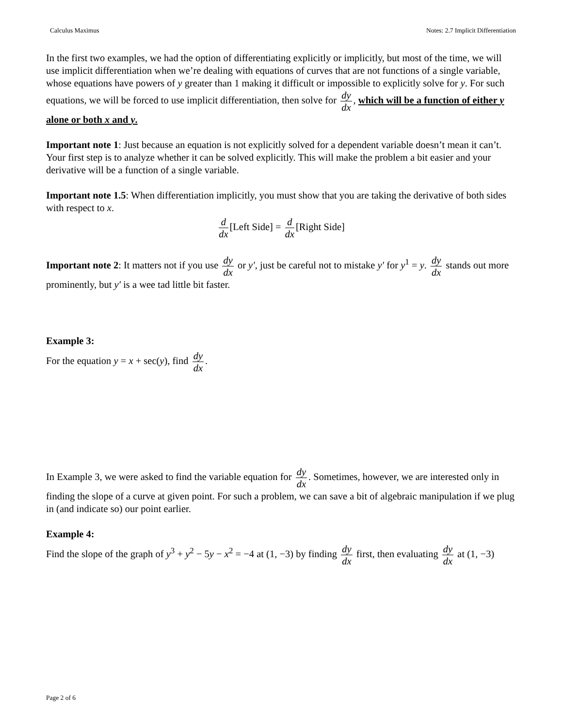Calculus Maximus Notes: 2.7 Implicit Differentiation
In the first two examples, we had the option of differentiating explicitly or implicitly, but most of the time, we will use implicit differentiation when we’re dealing with equations of curves that are not functions of a single variable, whose equations have powers of y greater than 1 making it difficult or impossible to explicitly solve for y. For such equations, we will be forced to use implicit differentiation, then solve for dy dx, which will be a function of either y alone or both x and y.
Important note 1: Just because an equation is not explicitly solved for a dependent variable doesn’t mean it can’t. Your first step is to analyze whether it can be solved explicitly. This will make the problem a bit easier and your derivative will be a function of a single variable.
Important note 1.5: When differentiation implicitly, you must show that you are taking the derivative of both sides with respect to x.
d dx [Left Side] = d dx [Right Side]
Important note 2: It matters not if you use dy dx or y′, just be careful not to mistake y′ for y<sup>1</sup> = y. dy dx stands out more prominently, but y′ is a wee tad little bit faster.
Example 3:
For the equation y = x + sec(y), find dy dx.
In Example 3, we were asked to find the variable equation for dy dx. Sometimes, however, we are interested only in finding the slope of a curve at given point. For such a problem, we can save a bit of algebraic manipulation if we plug in (and indicate so) our point earlier.
Example 4:
Find the slope of the graph of y<sup>3</sup> + y<sup>2</sup> − 5y − x<sup>2</sup> = −4 at (1, −3) by finding dy dx first, then evaluating dy dx at (1, −3)
Page 2 of 6